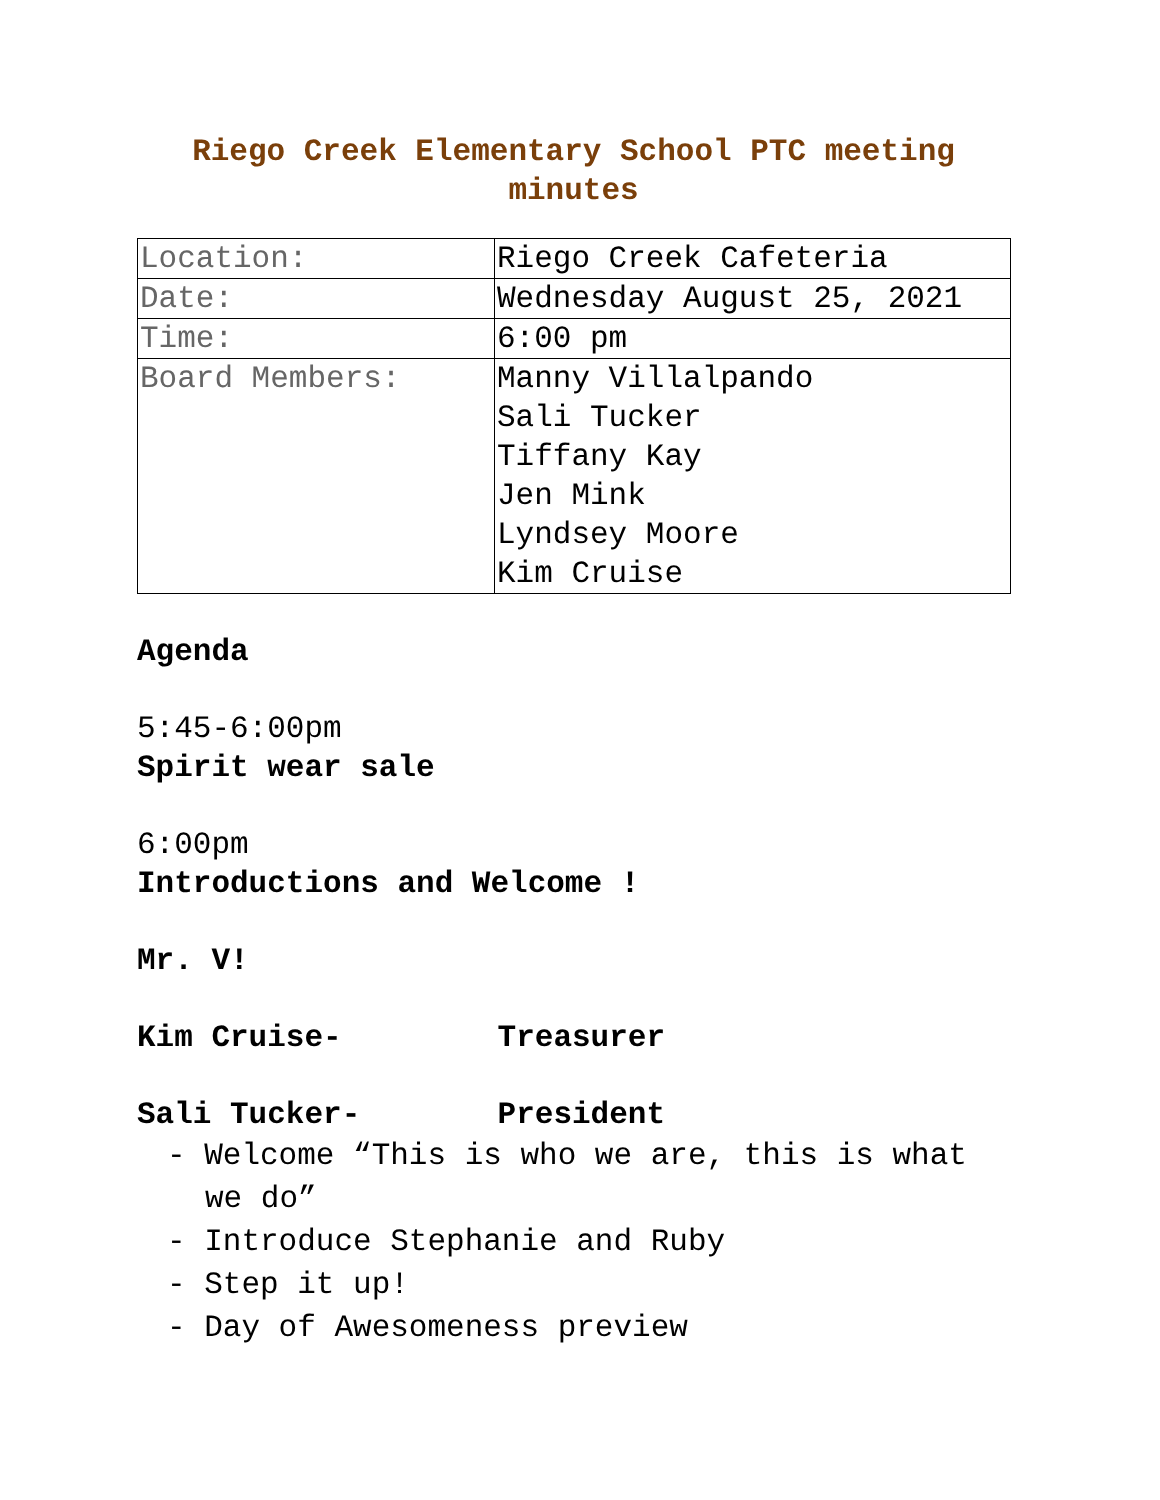Riego Creek Elementary School PTC meeting minutes
| Location: | Riego Creek Cafeteria |
| Date: | Wednesday August 25, 2021 |
| Time: | 6:00 pm |
| Board Members: | Manny Villalpando Sali Tucker Tiffany Kay Jen Mink Lyndsey Moore Kim Cruise |
Agenda
5:45-6:00pm
Spirit wear sale
6:00pm
Introductions and Welcome !
Mr. V!
Kim Cruise- Treasurer
Sali Tucker- President
- Welcome “This is who we are, this is what we do”
- Introduce Stephanie and Ruby
- Step it up!
- Day of Awesomeness preview